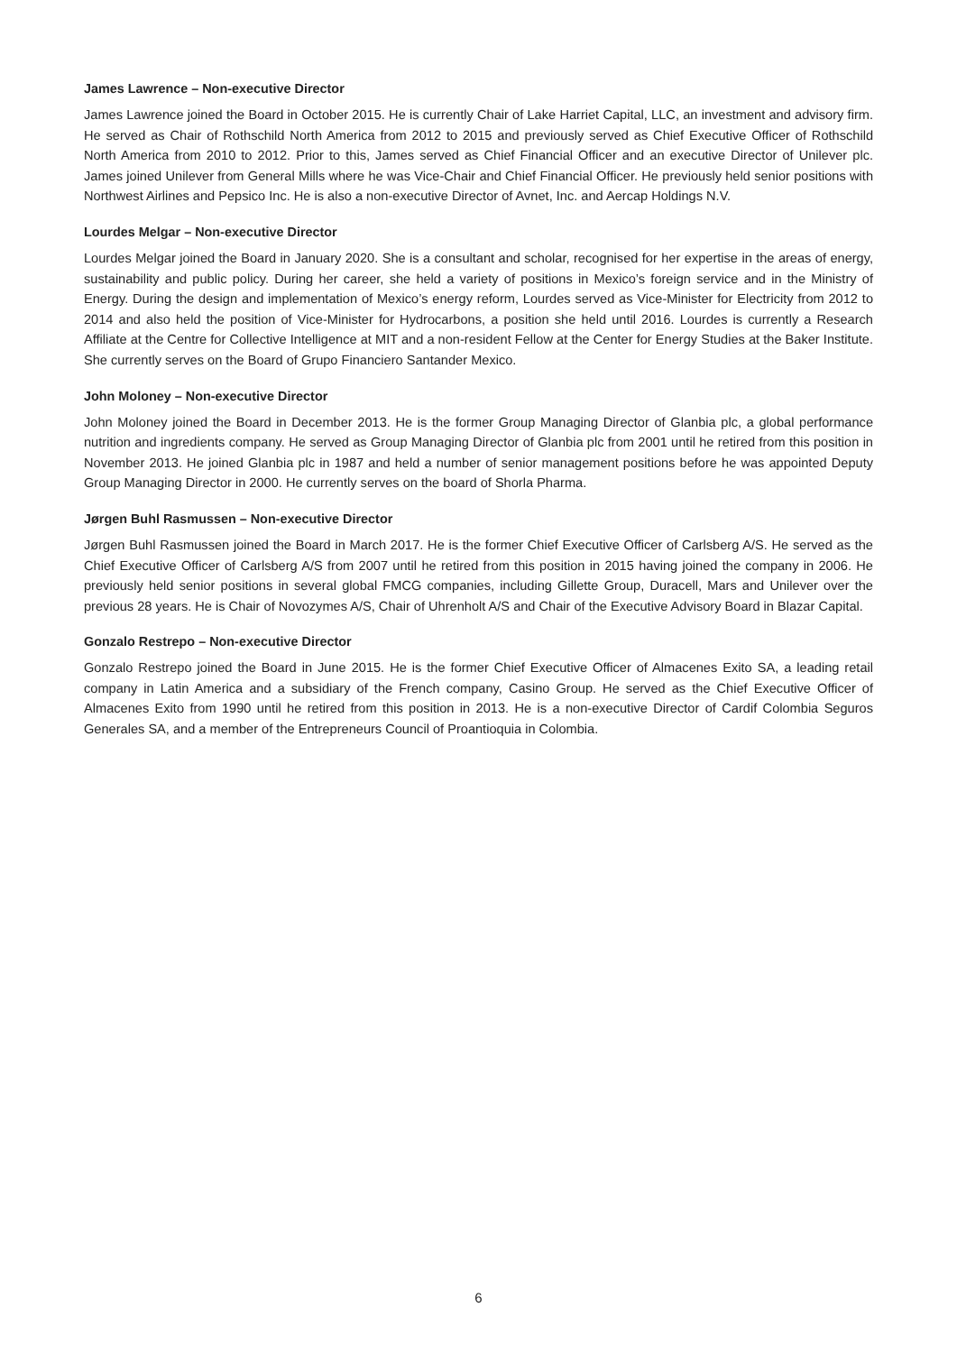James Lawrence – Non-executive Director
James Lawrence joined the Board in October 2015. He is currently Chair of Lake Harriet Capital, LLC, an investment and advisory firm. He served as Chair of Rothschild North America from 2012 to 2015 and previously served as Chief Executive Officer of Rothschild North America from 2010 to 2012. Prior to this, James served as Chief Financial Officer and an executive Director of Unilever plc. James joined Unilever from General Mills where he was Vice-Chair and Chief Financial Officer. He previously held senior positions with Northwest Airlines and Pepsico Inc. He is also a non-executive Director of Avnet, Inc. and Aercap Holdings N.V.
Lourdes Melgar – Non-executive Director
Lourdes Melgar joined the Board in January 2020. She is a consultant and scholar, recognised for her expertise in the areas of energy, sustainability and public policy. During her career, she held a variety of positions in Mexico’s foreign service and in the Ministry of Energy. During the design and implementation of Mexico’s energy reform, Lourdes served as Vice-Minister for Electricity from 2012 to 2014 and also held the position of Vice-Minister for Hydrocarbons, a position she held until 2016. Lourdes is currently a Research Affiliate at the Centre for Collective Intelligence at MIT and a non-resident Fellow at the Center for Energy Studies at the Baker Institute. She currently serves on the Board of Grupo Financiero Santander Mexico.
John Moloney – Non-executive Director
John Moloney joined the Board in December 2013. He is the former Group Managing Director of Glanbia plc, a global performance nutrition and ingredients company. He served as Group Managing Director of Glanbia plc from 2001 until he retired from this position in November 2013. He joined Glanbia plc in 1987 and held a number of senior management positions before he was appointed Deputy Group Managing Director in 2000. He currently serves on the board of Shorla Pharma.
Jørgen Buhl Rasmussen – Non-executive Director
Jørgen Buhl Rasmussen joined the Board in March 2017. He is the former Chief Executive Officer of Carlsberg A/S. He served as the Chief Executive Officer of Carlsberg A/S from 2007 until he retired from this position in 2015 having joined the company in 2006. He previously held senior positions in several global FMCG companies, including Gillette Group, Duracell, Mars and Unilever over the previous 28 years. He is Chair of Novozymes A/S, Chair of Uhrenholt A/S and Chair of the Executive Advisory Board in Blazar Capital.
Gonzalo Restrepo – Non-executive Director
Gonzalo Restrepo joined the Board in June 2015. He is the former Chief Executive Officer of Almacenes Exito SA, a leading retail company in Latin America and a subsidiary of the French company, Casino Group. He served as the Chief Executive Officer of Almacenes Exito from 1990 until he retired from this position in 2013. He is a non-executive Director of Cardif Colombia Seguros Generales SA, and a member of the Entrepreneurs Council of Proantioquia in Colombia.
6